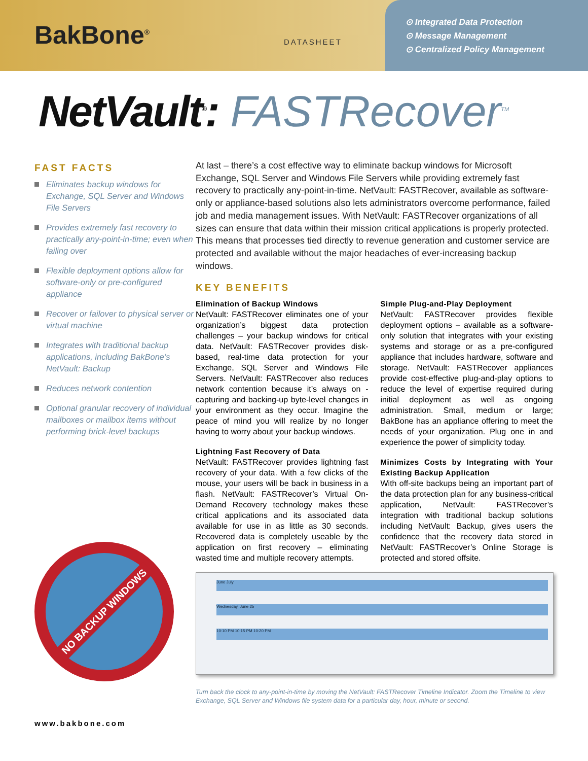BakBone<sup>®</sup>
DATASHEET
⊙ Integrated Data Protection
⊙ Message Management
⊙ Centralized Policy Management
NetVault<sup>®</sup>: FASTRecover<sup>TM</sup>
FAST FACTS
Eliminates backup windows for Exchange, SQL Server and Windows File Servers
Provides extremely fast recovery to practically any-point-in-time; even when failing over
Flexible deployment options allow for software-only or pre-configured appliance
Recover or failover to physical server or virtual machine
Integrates with traditional backup applications, including BakBone’s NetVault: Backup
Reduces network contention
Optional granular recovery of individual mailboxes or mailbox items without performing brick-level backups
At last – there’s a cost effective way to eliminate backup windows for Microsoft Exchange, SQL Server and Windows File Servers while providing extremely fast recovery to practically any-point-in-time. NetVault: FASTRecover, available as software-only or appliance-based solutions also lets administrators overcome performance, failed job and media management issues. With NetVault: FASTRecover organizations of all sizes can ensure that data within their mission critical applications is properly protected. This means that processes tied directly to revenue generation and customer service are protected and available without the major headaches of ever-increasing backup windows.
KEY BENEFITS
Elimination of Backup Windows
NetVault: FASTRecover eliminates one of your organization’s biggest data protection challenges – your backup windows for critical data. NetVault: FASTRecover provides disk-based, real-time data protection for your Exchange, SQL Server and Windows File Servers. NetVault: FASTRecover also reduces network contention because it’s always on - capturing and backing-up byte-level changes in your environment as they occur. Imagine the peace of mind you will realize by no longer having to worry about your backup windows.
Lightning Fast Recovery of Data
NetVault: FASTRecover provides lightning fast recovery of your data. With a few clicks of the mouse, your users will be back in business in a flash. NetVault: FASTRecover’s Virtual On-Demand Recovery technology makes these critical applications and its associated data available for use in as little as 30 seconds. Recovered data is completely useable by the application on first recovery – eliminating wasted time and multiple recovery attempts.
Simple Plug-and-Play Deployment
NetVault: FASTRecover provides flexible deployment options – available as a software-only solution that integrates with your existing systems and storage or as a pre-configured appliance that includes hardware, software and storage. NetVault: FASTRecover appliances provide cost-effective plug-and-play options to reduce the level of expertise required during initial deployment as well as ongoing administration. Small, medium or large; BakBone has an appliance offering to meet the needs of your organization. Plug one in and experience the power of simplicity today.
Minimizes Costs by Integrating with Your Existing Backup Application
With off-site backups being an important part of the data protection plan for any business-critical application, NetVault: FASTRecover’s integration with traditional backup solutions including NetVault: Backup, gives users the confidence that the recovery data stored in NetVault: FASTRecover’s Online Storage is protected and stored offsite.
NO BACKUP WINDOWS
June July
Wednesday, June 25
10:10 PM 10:15 PM 10:20 PM
Turn back the clock to any-point-in-time by moving the NetVault: FASTRecover Timeline Indicator. Zoom the Timeline to view Exchange, SQL Server and Windows file system data for a particular day, hour, minute or second.
www.bakbone.com